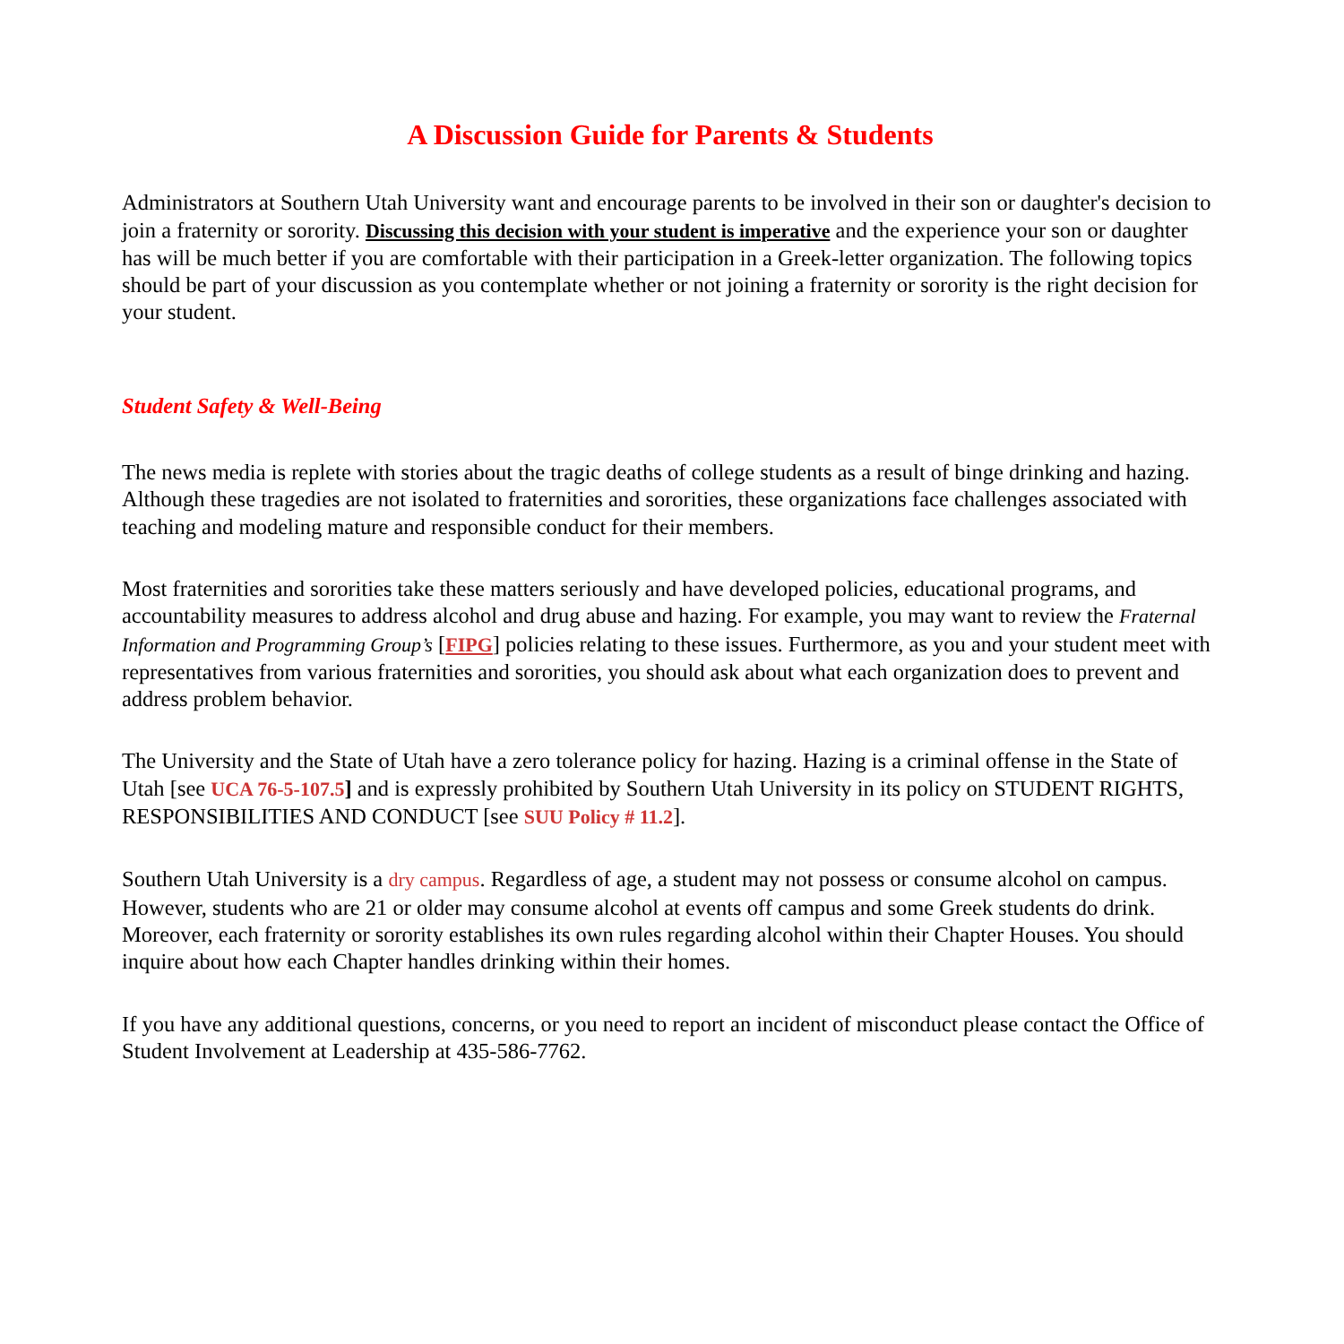A Discussion Guide for Parents & Students
Administrators at Southern Utah University want and encourage parents to be involved in their son or daughter's decision to join a fraternity or sorority. Discussing this decision with your student is imperative and the experience your son or daughter has will be much better if you are comfortable with their participation in a Greek-letter organization. The following topics should be part of your discussion as you contemplate whether or not joining a fraternity or sorority is the right decision for your student.
Student Safety & Well-Being
The news media is replete with stories about the tragic deaths of college students as a result of binge drinking and hazing. Although these tragedies are not isolated to fraternities and sororities, these organizations face challenges associated with teaching and modeling mature and responsible conduct for their members.
Most fraternities and sororities take these matters seriously and have developed policies, educational programs, and accountability measures to address alcohol and drug abuse and hazing. For example, you may want to review the Fraternal Information and Programming Group’s [FIPG] policies relating to these issues. Furthermore, as you and your student meet with representatives from various fraternities and sororities, you should ask about what each organization does to prevent and address problem behavior.
The University and the State of Utah have a zero tolerance policy for hazing. Hazing is a criminal offense in the State of Utah [see UCA 76-5-107.5] and is expressly prohibited by Southern Utah University in its policy on STUDENT RIGHTS, RESPONSIBILITIES AND CONDUCT [see SUU Policy # 11.2].
Southern Utah University is a dry campus. Regardless of age, a student may not possess or consume alcohol on campus. However, students who are 21 or older may consume alcohol at events off campus and some Greek students do drink. Moreover, each fraternity or sorority establishes its own rules regarding alcohol within their Chapter Houses. You should inquire about how each Chapter handles drinking within their homes.
If you have any additional questions, concerns, or you need to report an incident of misconduct please contact the Office of Student Involvement at Leadership at 435-586-7762.